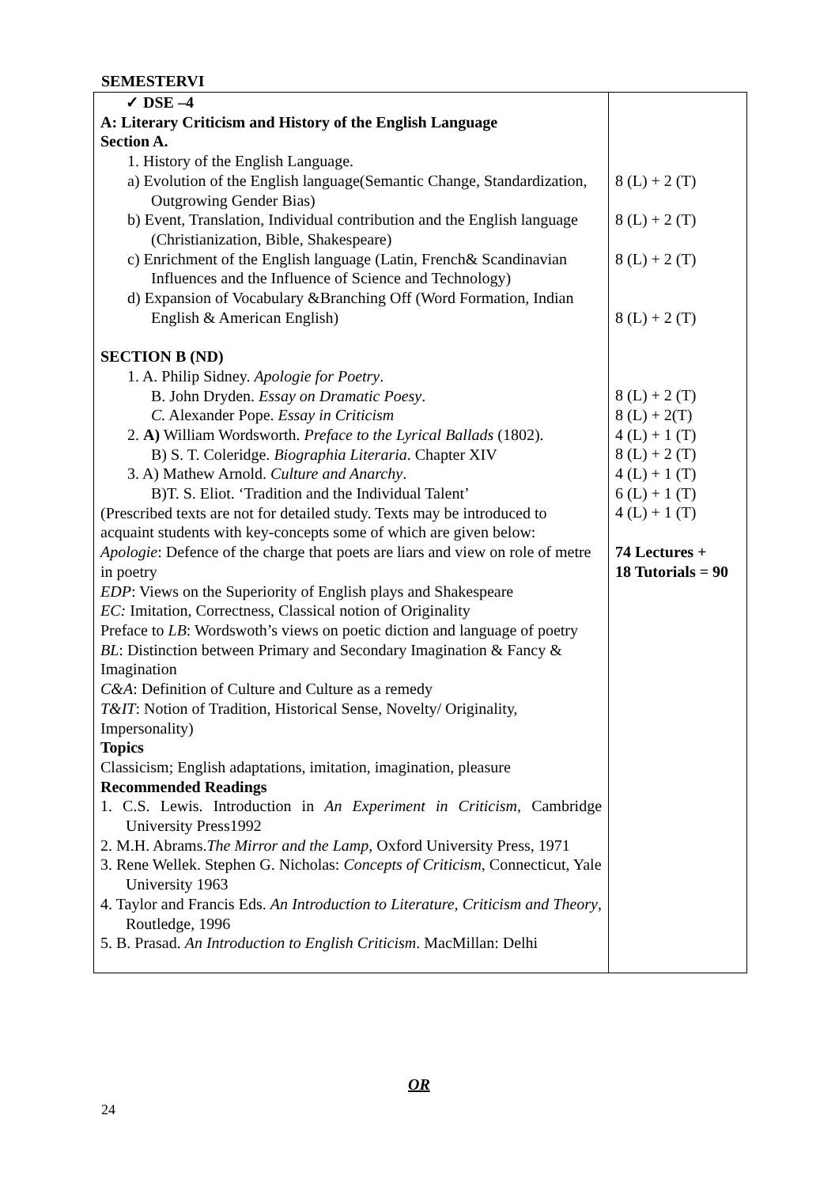SEMESTERVI
| ✓ DSE –4 A: Literary Criticism and History of the English Language Section A. 1. History of the English Language. a) Evolution of the English language(Semantic Change, Standardization, Outgrowing Gender Bias) b) Event, Translation, Individual contribution and the English language (Christianization, Bible, Shakespeare) c) Enrichment of the English language (Latin, French& Scandinavian Influences and the Influence of Science and Technology) d) Expansion of Vocabulary &Branching Off (Word Formation, Indian English & American English) SECTION B (ND) 1. A. Philip Sidney. Apologie for Poetry . B. John Dryden. Essay on Dramatic Poesy . C. Alexander Pope. Essay in Criticism 2. A) William Wordsworth. Preface to the Lyrical Ballads (1802). B) S. T. Coleridge. Biographia Literaria . Chapter XIV 3. A) Mathew Arnold. Culture and Anarchy . B)T. S. Eliot. ‘Tradition and the Individual Talent’ (Prescribed texts are not for detailed study. Texts may be introduced to acquaint students with key-concepts some of which are given below: Apologie : Defence of the charge that poets are liars and view on role of metre in poetry EDP : Views on the Superiority of English plays and Shakespeare EC: Imitation, Correctness, Classical notion of Originality Preface to LB : Wordswoth’s views on poetic diction and language of poetry BL : Distinction between Primary and Secondary Imagination & Fancy & Imagination C&A : Definition of Culture and Culture as a remedy T&IT : Notion of Tradition, Historical Sense, Novelty/ Originality, Impersonality) Topics Classicism; English adaptations, imitation, imagination, pleasure Recommended Readings 1. C.S. Lewis. Introduction in An Experiment in Criticism , Cambridge University Press1992 2. M.H. Abrams. The Mirror and the Lamp , Oxford University Press, 1971 3. Rene Wellek. Stephen G. Nicholas: Concepts of Criticism , Connecticut, Yale University 1963 4. Taylor and Francis Eds. An Introduction to Literature, Criticism and Theory , Routledge, 1996 5. B. Prasad. An Introduction to English Criticism . MacMillan: Delhi | 8 (L) + 2 (T) 8 (L) + 2 (T) 8 (L) + 2 (T) 8 (L) + 2 (T) 8 (L) + 2 (T) 8 (L) + 2(T) 4 (L) + 1 (T) 8 (L) + 2 (T) 4 (L) + 1 (T) 6 (L) + 1 (T) 4 (L) + 1 (T) 74 Lectures + 18 Tutorials = 90 |
OR
24